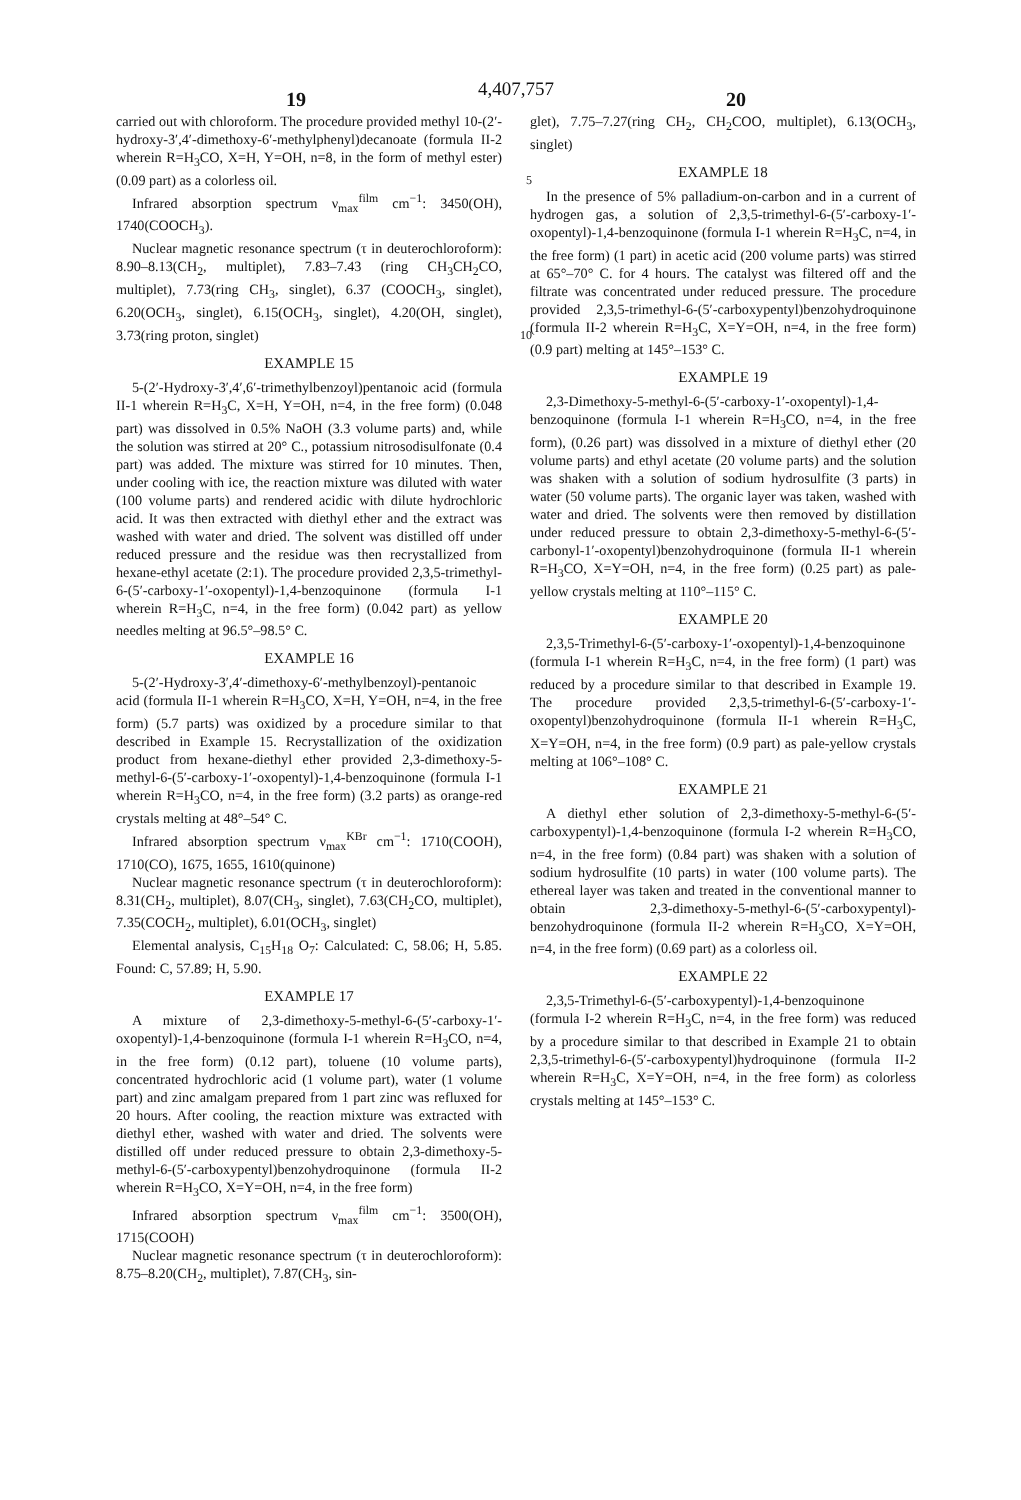4,407,757
19 20
carried out with chloroform. The procedure provided methyl 10-(2′-hydroxy-3′,4′-dimethoxy-6′-methylphenyl)decanoate (formula II-2 wherein R=H<sub>3</sub>CO, X=H, Y=OH, n=8, in the form of methyl ester) (0.09 part) as a colorless oil. 5
Infrared absorption spectrum ν<sub>max</sub><sup>film</sup> cm<sup>−1</sup>: 3450(OH), 1740(COOCH<sub>3</sub>).
Nuclear magnetic resonance spectrum (τ in deuterochloroform): 8.90–8.13(CH<sub>2</sub>, multiplet), 7.83–7.43 (ring CH<sub>3</sub>CH<sub>2</sub>CO, multiplet), 7.73(ring CH<sub>3</sub>, singlet), 6.37 (COOCH<sub>3</sub>, singlet), 6.20(OCH<sub>3</sub>, singlet), 6.15(OCH<sub>3</sub>, singlet), 4.20(OH, singlet), 3.73(ring proton, singlet) 10
EXAMPLE 15
5-(2′-Hydroxy-3′,4′,6′-trimethylbenzoyl)pentanoic acid (formula II-1 wherein R=H<sub>3</sub>C, X=H, Y=OH, n=4, in the free form) (0.048 part) was dissolved in 0.5% NaOH (3.3 volume parts) and, while the solution was stirred at 20° C., potassium nitrosodisulfonate (0.4 part) was added. The mixture was stirred for 10 minutes. Then, under cooling with ice, the reaction mixture was diluted with water (100 volume parts) and rendered acidic with dilute hydrochloric acid. It was then extracted with diethyl ether and the extract was washed with water and dried. The solvent was distilled off under reduced pressure and the residue was then recrystallized from hexane-ethyl acetate (2:1). The procedure provided 2,3,5-trimethyl-6-(5′-carboxy-1′-oxopentyl)-1,4-benzoquinone (formula I-1 wherein R=H<sub>3</sub>C, n=4, in the free form) (0.042 part) as yellow needles melting at 96.5°–98.5° C.
EXAMPLE 16
5-(2′-Hydroxy-3′,4′-dimethoxy-6′-methylbenzoyl)-pentanoic acid (formula II-1 wherein R=H<sub>3</sub>CO, X=H, Y=OH, n=4, in the free form) (5.7 parts) was oxidized by a procedure similar to that described in Example 15. Recrystallization of the oxidization product from hexane-diethyl ether provided 2,3-dimethoxy-5-methyl-6-(5′-carboxy-1′-oxopentyl)-1,4-benzoquinone (formula I-1 wherein R=H<sub>3</sub>CO, n=4, in the free form) (3.2 parts) as orange-red crystals melting at 48°–54° C.
Infrared absorption spectrum ν<sub>max</sub><sup>KBr</sup> cm<sup>−1</sup>: 1710(COOH), 1710(CO), 1675, 1655, 1610(quinone)
Nuclear magnetic resonance spectrum (τ in deuterochloroform): 8.31(CH<sub>2</sub>, multiplet), 8.07(CH<sub>3</sub>, singlet), 7.63(CH<sub>2</sub>CO, multiplet), 7.35(COCH<sub>2</sub>, multiplet), 6.01(OCH<sub>3</sub>, singlet)
Elemental analysis, C<sub>15</sub>H<sub>18</sub> O<sub>7</sub>: Calculated: C, 58.06; H, 5.85. Found: C, 57.89; H, 5.90.
EXAMPLE 17
A mixture of 2,3-dimethoxy-5-methyl-6-(5′-carboxy-1′-oxopentyl)-1,4-benzoquinone (formula I-1 wherein R=H<sub>3</sub>CO, n=4, in the free form) (0.12 part), toluene (10 volume parts), concentrated hydrochloric acid (1 volume part), water (1 volume part) and zinc amalgam prepared from 1 part zinc was refluxed for 20 hours. After cooling, the reaction mixture was extracted with diethyl ether, washed with water and dried. The solvents were distilled off under reduced pressure to obtain 2,3-dimethoxy-5-methyl-6-(5′-carboxypentyl)benzohydroquinone (formula II-2 wherein R=H<sub>3</sub>CO, X=Y=OH, n=4, in the free form)
Infrared absorption spectrum ν<sub>max</sub><sup>film</sup> cm<sup>−1</sup>: 3500(OH), 1715(COOH)
Nuclear magnetic resonance spectrum (τ in deuterochloroform): 8.75–8.20(CH<sub>2</sub>, multiplet), 7.87(CH<sub>3</sub>, sin-
glet), 7.75–7.27(ring CH<sub>2</sub>, CH<sub>2</sub>COO, multiplet), 6.13(OCH<sub>3</sub>, singlet)
EXAMPLE 18
In the presence of 5% palladium-on-carbon and in a current of hydrogen gas, a solution of 2,3,5-trimethyl-6-(5′-carboxy-1′-oxopentyl)-1,4-benzoquinone (formula I-1 wherein R=H<sub>3</sub>C, n=4, in the free form) (1 part) in acetic acid (200 volume parts) was stirred at 65°–70° C. for 4 hours. The catalyst was filtered off and the filtrate was concentrated under reduced pressure. The procedure provided 2,3,5-trimethyl-6-(5′-carboxypentyl)benzohydroquinone (formula II-2 wherein R=H<sub>3</sub>C, X=Y=OH, n=4, in the free form) (0.9 part) melting at 145°–153° C.
EXAMPLE 19
2,3-Dimethoxy-5-methyl-6-(5′-carboxy-1′-oxopentyl)-1,4-benzoquinone (formula I-1 wherein R=H<sub>3</sub>CO, n=4, in the free form), (0.26 part) was dissolved in a mixture of diethyl ether (20 volume parts) and ethyl acetate (20 volume parts) and the solution was shaken with a solution of sodium hydrosulfite (3 parts) in water (50 volume parts). The organic layer was taken, washed with water and dried. The solvents were then removed by distillation under reduced pressure to obtain 2,3-dimethoxy-5-methyl-6-(5′-carbonyl-1′-oxopentyl)benzohydroquinone (formula II-1 wherein R=H<sub>3</sub>CO, X=Y=OH, n=4, in the free form) (0.25 part) as pale-yellow crystals melting at 110°–115° C.
EXAMPLE 20
2,3,5-Trimethyl-6-(5′-carboxy-1′-oxopentyl)-1,4-benzoquinone (formula I-1 wherein R=H<sub>3</sub>C, n=4, in the free form) (1 part) was reduced by a procedure similar to that described in Example 19. The procedure provided 2,3,5-trimethyl-6-(5′-carboxy-1′-oxopentyl)benzohydroquinone (formula II-1 wherein R=H<sub>3</sub>C, X=Y=OH, n=4, in the free form) (0.9 part) as pale-yellow crystals melting at 106°–108° C.
EXAMPLE 21
A diethyl ether solution of 2,3-dimethoxy-5-methyl-6-(5′-carboxypentyl)-1,4-benzoquinone (formula I-2 wherein R=H<sub>3</sub>CO, n=4, in the free form) (0.84 part) was shaken with a solution of sodium hydrosulfite (10 parts) in water (100 volume parts). The ethereal layer was taken and treated in the conventional manner to obtain 2,3-dimethoxy-5-methyl-6-(5′-carboxypentyl)-benzohydroquinone (formula II-2 wherein R=H<sub>3</sub>CO, X=Y=OH, n=4, in the free form) (0.69 part) as a colorless oil.
EXAMPLE 22
2,3,5-Trimethyl-6-(5′-carboxypentyl)-1,4-benzoquinone (formula I-2 wherein R=H<sub>3</sub>C, n=4, in the free form) was reduced by a procedure similar to that described in Example 21 to obtain 2,3,5-trimethyl-6-(5′-carboxypentyl)hydroquinone (formula II-2 wherein R=H<sub>3</sub>C, X=Y=OH, n=4, in the free form) as colorless crystals melting at 145°–153° C.